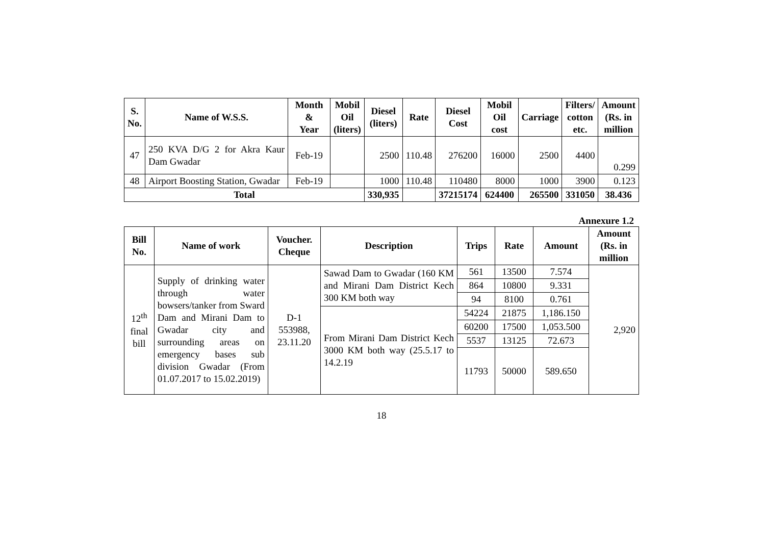| S. No. | Name of W.S.S. | Month & Year | Mobil Oil (liters) | Diesel (liters) | Rate | Diesel Cost | Mobil Oil cost | Carriage | Filters/ cotton etc. | Amount (Rs. in million |
| --- | --- | --- | --- | --- | --- | --- | --- | --- | --- | --- |
| 47 | 250 KVA D/G 2 for Akra Kaur Dam Gwadar | Feb-19 | | 2500 | 110.48 | 276200 | 16000 | 2500 | 4400 | 0.299 |
| 48 | Airport Boosting Station, Gwadar | Feb-19 | | 1000 | 110.48 | 110480 | 8000 | 1000 | 3900 | 0.123 |
| Total | | | | 330,935 | | 37215174 | 624400 | 265500 | 331050 | 38.436 |
Annexure 1.2
| Bill No. | Name of work | Voucher. Cheque | Description | Trips | Rate | Amount | Amount (Rs. in million |
| --- | --- | --- | --- | --- | --- | --- | --- |
| 12<sup>th</sup> final bill | Supply of drinking water through water bowsers/tanker from Sward Dam and Mirani Dam to Gwadar city and surrounding areas on emergency bases sub division Gwadar (From 01.07.2017 to 15.02.2019) | D-1 553988, 23.11.20 | Sawad Dam to Gwadar (160 KM and Mirani Dam District Kech 300 KM both way | 561 | 13500 | 7.574 | 2,920 |
| | | | | 864 | 10800 | 9.331 | |
| | | | | 94 | 8100 | 0.761 | |
| | | | From Mirani Dam District Kech 3000 KM both way (25.5.17 to 14.2.19 | 54224 | 21875 | 1,186.150 | |
| | | | | 60200 | 17500 | 1,053.500 | |
| | | | | 5537 | 13125 | 72.673 | |
| | | | | 11793 | 50000 | 589.650 | |
18